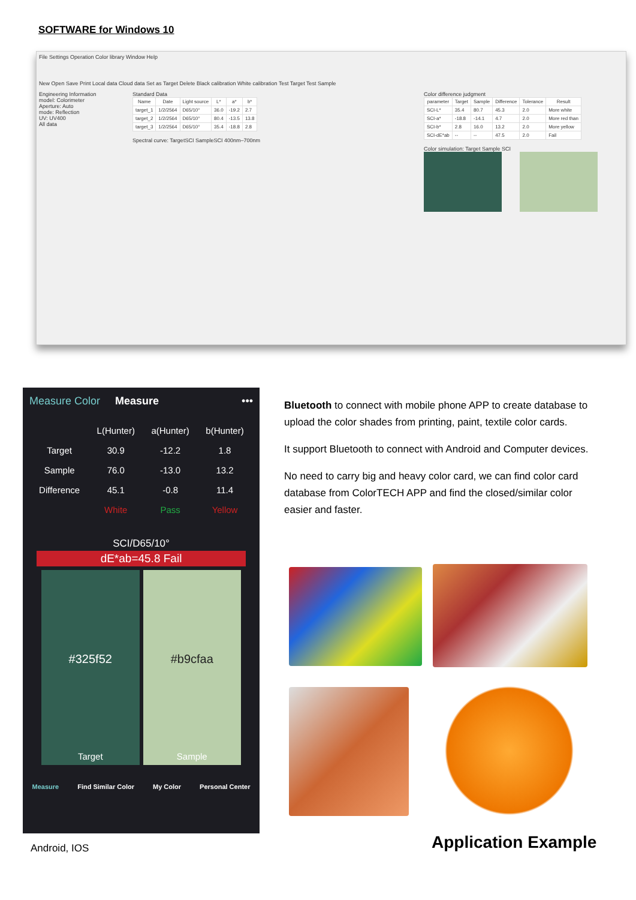SOFTWARE for Windows 10
File Settings Operation Color library Window Help
New Open Save Print Local data Cloud data Set as Target Delete Black calibration White calibration Test Target Test Sample
Engineering Information
model: Colorimeter
Aperture: Auto
mode: Reflection
UV: UV400
All data
Standard Data
| Name | Date | Light source | L* | a* | b* |
| --- | --- | --- | --- | --- | --- |
| target_1 | 1/2/2564 | D65/10° | 36.0 | -19.2 | 2.7 |
| target_2 | 1/2/2564 | D65/10° | 80.4 | -13.5 | 13.8 |
| target_3 | 1/2/2564 | D65/10° | 35.4 | -18.8 | 2.8 |
Spectral curve: TargetSCI SampleSCI 400nm–700nm
Color difference judgment
| parameter | Target | Sample | Difference | Tolerance | Result |
| --- | --- | --- | --- | --- | --- |
| SCI-L* | 35.4 | 80.7 | 45.3 | 2.0 | More white |
| SCI-a* | -18.8 | -14.1 | 4.7 | 2.0 | More red than |
| SCI-b* | 2.8 | 16.0 | 13.2 | 2.0 | More yellow |
| SCI-dE*ab | -- | -- | 47.5 | 2.0 | Fail |
Color simulation: Target Sample SCI
Measure Color Measure •••
| | L(Hunter) | a(Hunter) | b(Hunter) |
| --- | --- | --- | --- |
| Target | 30.9 | -12.2 | 1.8 |
| Sample | 76.0 | -13.0 | 13.2 |
| Difference | 45.1 | -0.8 | 11.4 |
| | White | Pass | Yellow |
SCI/D65/10°
dE*ab=45.8 Fail
#325f52
Target
#b9cfaa
Sample
Measure Find Similar Color My Color Personal Center
Android, IOS
Bluetooth to connect with mobile phone APP to create database to upload the color shades from printing, paint, textile color cards.
It support Bluetooth to connect with Android and Computer devices.
No need to carry big and heavy color card, we can find color card database from ColorTECH APP and find the closed/similar color easier and faster.
Application Example